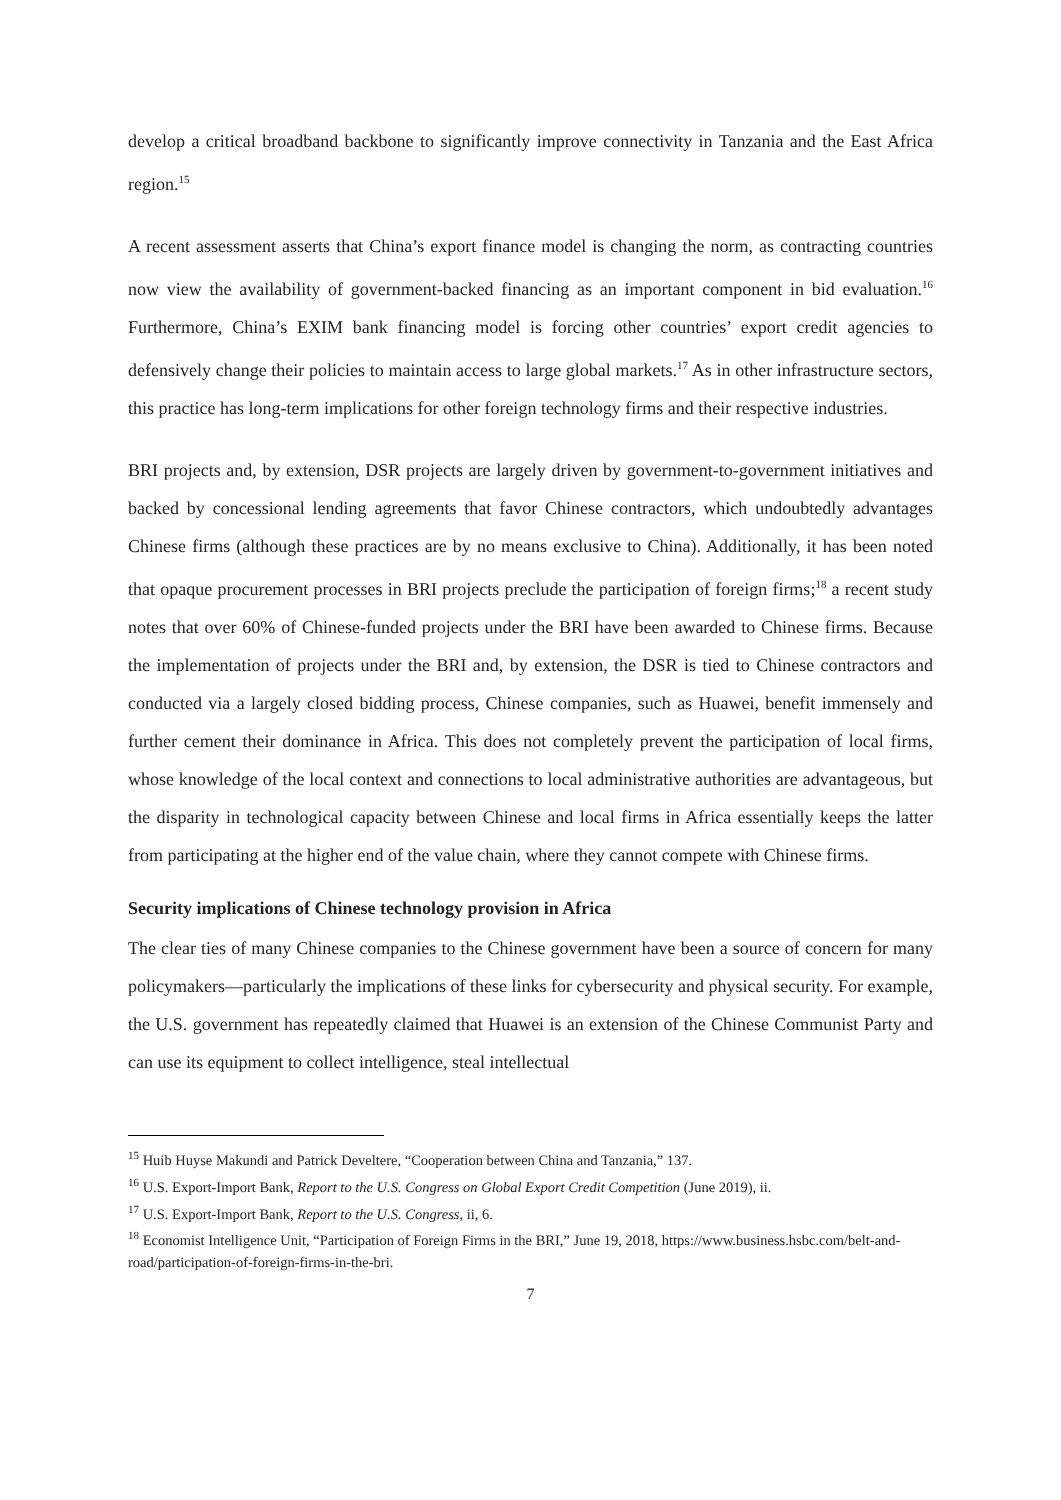develop a critical broadband backbone to significantly improve connectivity in Tanzania and the East Africa region.<sup>15</sup>
A recent assessment asserts that China’s export finance model is changing the norm, as contracting countries now view the availability of government-backed financing as an important component in bid evaluation.<sup>16</sup> Furthermore, China’s EXIM bank financing model is forcing other countries’ export credit agencies to defensively change their policies to maintain access to large global markets.<sup>17</sup> As in other infrastructure sectors, this practice has long-term implications for other foreign technology firms and their respective industries.
BRI projects and, by extension, DSR projects are largely driven by government-to-government initiatives and backed by concessional lending agreements that favor Chinese contractors, which undoubtedly advantages Chinese firms (although these practices are by no means exclusive to China). Additionally, it has been noted that opaque procurement processes in BRI projects preclude the participation of foreign firms;<sup>18</sup> a recent study notes that over 60% of Chinese-funded projects under the BRI have been awarded to Chinese firms. Because the implementation of projects under the BRI and, by extension, the DSR is tied to Chinese contractors and conducted via a largely closed bidding process, Chinese companies, such as Huawei, benefit immensely and further cement their dominance in Africa. This does not completely prevent the participation of local firms, whose knowledge of the local context and connections to local administrative authorities are advantageous, but the disparity in technological capacity between Chinese and local firms in Africa essentially keeps the latter from participating at the higher end of the value chain, where they cannot compete with Chinese firms.
Security implications of Chinese technology provision in Africa
The clear ties of many Chinese companies to the Chinese government have been a source of concern for many policymakers—particularly the implications of these links for cybersecurity and physical security. For example, the U.S. government has repeatedly claimed that Huawei is an extension of the Chinese Communist Party and can use its equipment to collect intelligence, steal intellectual
<sup>15</sup> Huib Huyse Makundi and Patrick Develtere, “Cooperation between China and Tanzania,” 137.
<sup>16</sup> U.S. Export-Import Bank, Report to the U.S. Congress on Global Export Credit Competition (June 2019), ii.
<sup>17</sup> U.S. Export-Import Bank, Report to the U.S. Congress, ii, 6.
<sup>18</sup> Economist Intelligence Unit, “Participation of Foreign Firms in the BRI,” June 19, 2018, https://www.business.hsbc.com/belt-and-road/participation-of-foreign-firms-in-the-bri.
7